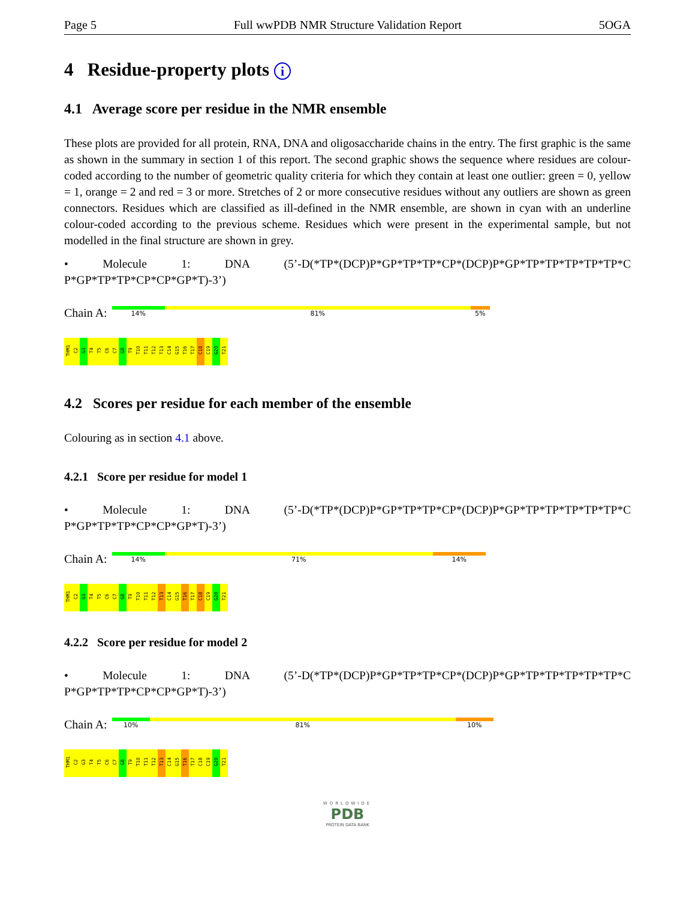Page 5 Full wwPDB NMR Structure Validation Report 5OGA
4 Residue-property plots i
4.1 Average score per residue in the NMR ensemble
These plots are provided for all protein, RNA, DNA and oligosaccharide chains in the entry. The first graphic is the same as shown in the summary in section 1 of this report. The second graphic shows the sequence where residues are colour-coded according to the number of geometric quality criteria for which they contain at least one outlier: green = 0, yellow = 1, orange = 2 and red = 3 or more. Stretches of 2 or more consecutive residues without any outliers are shown as green connectors. Residues which are classified as ill-defined in the NMR ensemble, are shown in cyan with an underline colour-coded according to the previous scheme. Residues which were present in the experimental sample, but not modelled in the final structure are shown in grey.
• Molecule 1: DNA (5’-D(*TP*(DCP)P*GP*TP*TP*CP*(DCP)P*GP*TP*TP*TP*TP*TP*C P*GP*TP*TP*CP*CP*GP*T)-3’)
Chain A:
14% 81% 5%
THM1 C2 G3 T4 T5 C6 C7 G8 T9 T10 T11 T12 T13 C14 G15 T16 T17 C18 C19 G20 T21
4.2 Scores per residue for each member of the ensemble
Colouring as in section 4.1 above.
4.2.1 Score per residue for model 1
• Molecule 1: DNA (5’-D(*TP*(DCP)P*GP*TP*TP*CP*(DCP)P*GP*TP*TP*TP*TP*TP*C P*GP*TP*TP*CP*CP*GP*T)-3’)
Chain A:
14% 71% 14%
THM1 C2 G3 T4 T5 C6 C7 G8 T9 T10 T11 T12 T13 C14 G15 T16 T17 C18 C19 G20 T21
4.2.2 Score per residue for model 2
• Molecule 1: DNA (5’-D(*TP*(DCP)P*GP*TP*TP*CP*(DCP)P*GP*TP*TP*TP*TP*TP*C P*GP*TP*TP*CP*CP*GP*T)-3’)
Chain A:
10% 81% 10%
THM1 C2 G3 T4 T5 C6 C7 G8 T9 T10 T11 T12 T13 C14 G15 T16 T17 C18 C19 G20 T21
WORLDWIDE
PDB
PROTEIN DATA BANK